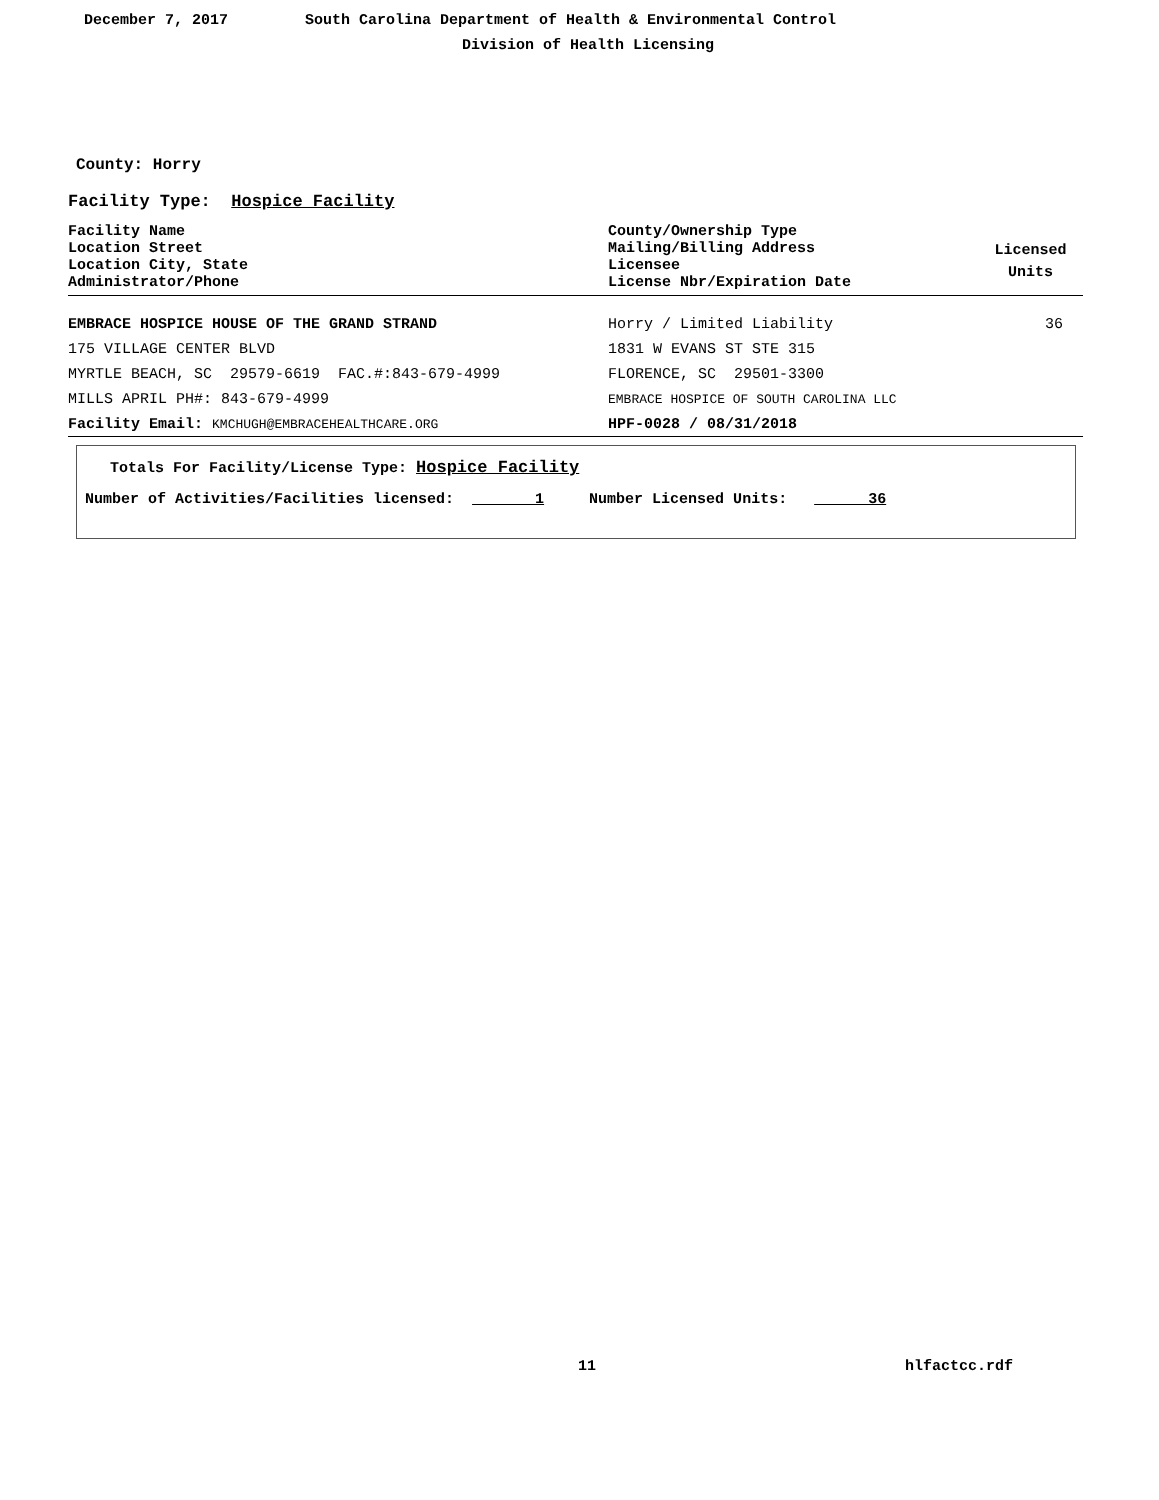December 7, 2017
South Carolina Department of Health & Environmental Control
Division of Health Licensing
County: Horry
Facility Type: Hospice Facility
| Facility Name Location Street Location City, State Administrator/Phone | County/Ownership Type Mailing/Billing Address Licensee License Nbr/Expiration Date | Licensed Units |
| EMBRACE HOSPICE HOUSE OF THE GRAND STRAND | Horry / Limited Liability | 36 |
| 175 VILLAGE CENTER BLVD | 1831 W EVANS ST STE 315 | |
| MYRTLE BEACH, SC 29579-6619 FAC.#:843-679-4999 | FLORENCE, SC 29501-3300 | |
| MILLS APRIL PH#: 843-679-4999 | EMBRACE HOSPICE OF SOUTH CAROLINA LLC | |
| Facility Email: KMCHUGH@EMBRACEHEALTHCARE.ORG | HPF-0028 / 08/31/2018 | |
Totals For Facility/License Type: Hospice Facility
Number of Activities/Facilities licensed: 1 Number Licensed Units: 36
11 hlfactcc.rdf